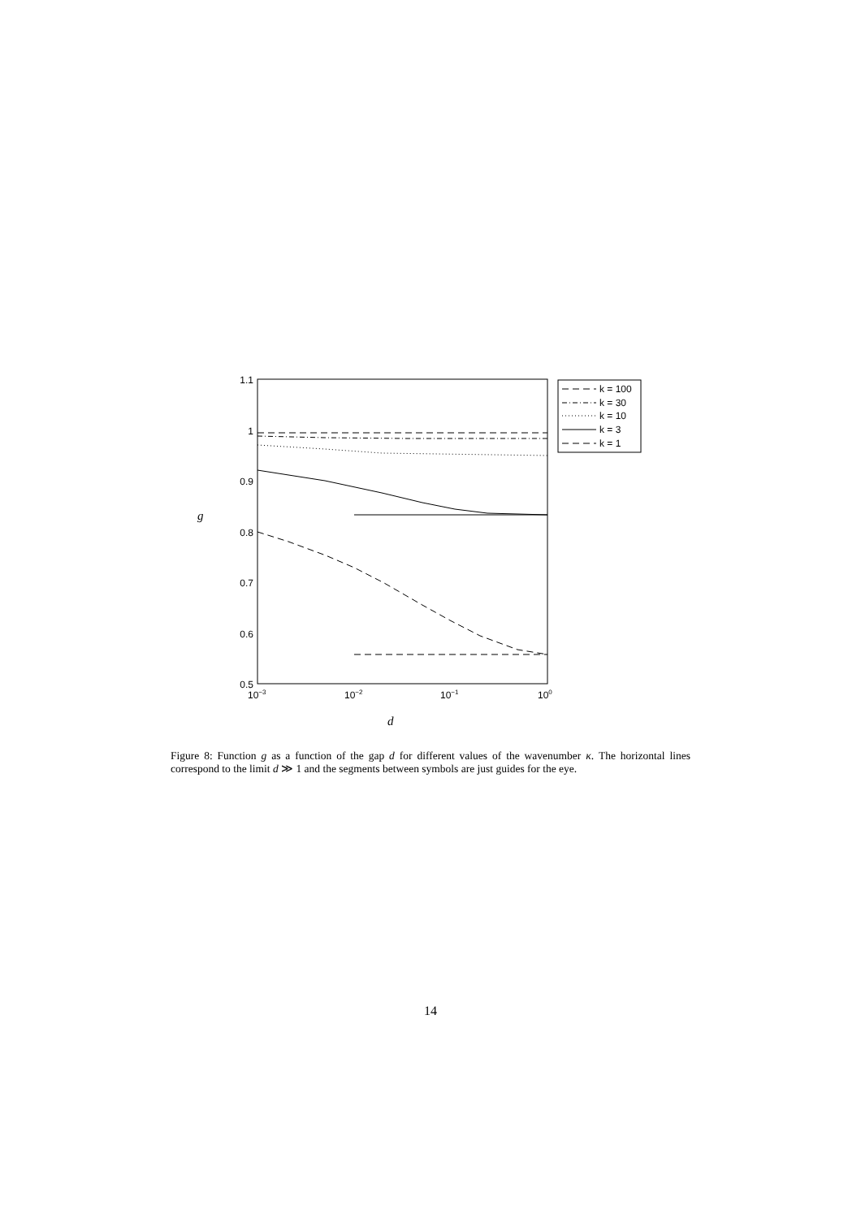1.1
1
0.9
0.8
0.7
0.6
0.5
10−3
10−2
10−1
100
g
d
k = 100
k = 30
k = 10
k = 3
k = 1
Figure 8: Function g as a function of the gap d for different values of the wavenumber κ. The horizontal lines correspond to the limit d ≫ 1 and the segments between symbols are just guides for the eye.
14